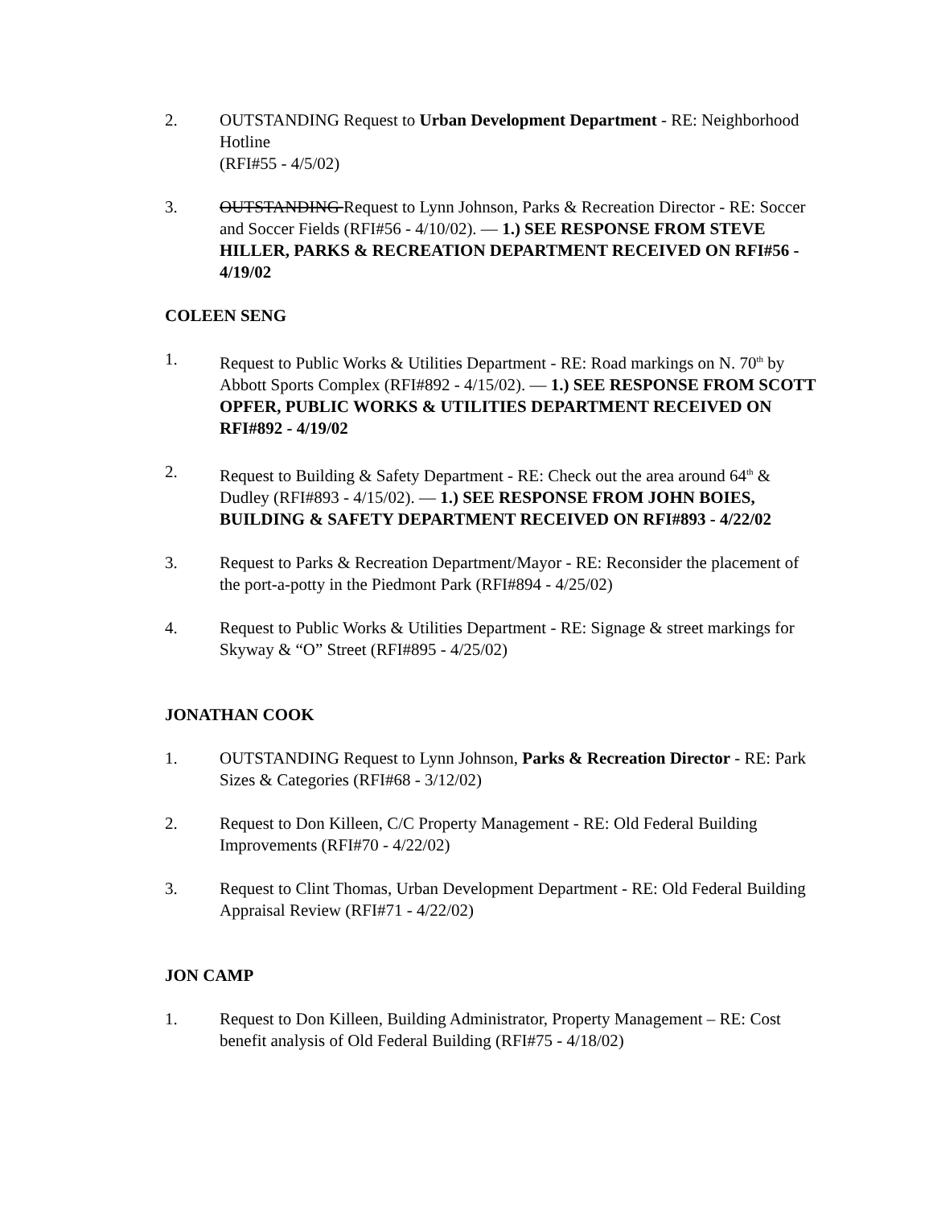2. OUTSTANDING Request to Urban Development Department - RE: Neighborhood Hotline
(RFI#55 - 4/5/02)
3. OUTSTANDING Request to Lynn Johnson, Parks & Recreation Director - RE: Soccer and Soccer Fields (RFI#56 - 4/10/02). — 1.) SEE RESPONSE FROM STEVE HILLER, PARKS & RECREATION DEPARTMENT RECEIVED ON RFI#56 - 4/19/02
COLEEN SENG
1. Request to Public Works & Utilities Department - RE: Road markings on N. 70<sup>th</sup> by Abbott Sports Complex (RFI#892 - 4/15/02). — 1.) SEE RESPONSE FROM SCOTT OPFER, PUBLIC WORKS & UTILITIES DEPARTMENT RECEIVED ON RFI#892 - 4/19/02
2. Request to Building & Safety Department - RE: Check out the area around 64<sup>th</sup> & Dudley (RFI#893 - 4/15/02). — 1.) SEE RESPONSE FROM JOHN BOIES, BUILDING & SAFETY DEPARTMENT RECEIVED ON RFI#893 - 4/22/02
3. Request to Parks & Recreation Department/Mayor - RE: Reconsider the placement of the port-a-potty in the Piedmont Park (RFI#894 - 4/25/02)
4. Request to Public Works & Utilities Department - RE: Signage & street markings for Skyway & “O” Street (RFI#895 - 4/25/02)
JONATHAN COOK
1. OUTSTANDING Request to Lynn Johnson, Parks & Recreation Director - RE: Park Sizes & Categories (RFI#68 - 3/12/02)
2. Request to Don Killeen, C/C Property Management - RE: Old Federal Building Improvements (RFI#70 - 4/22/02)
3. Request to Clint Thomas, Urban Development Department - RE: Old Federal Building Appraisal Review (RFI#71 - 4/22/02)
JON CAMP
1. Request to Don Killeen, Building Administrator, Property Management – RE: Cost benefit analysis of Old Federal Building (RFI#75 - 4/18/02)